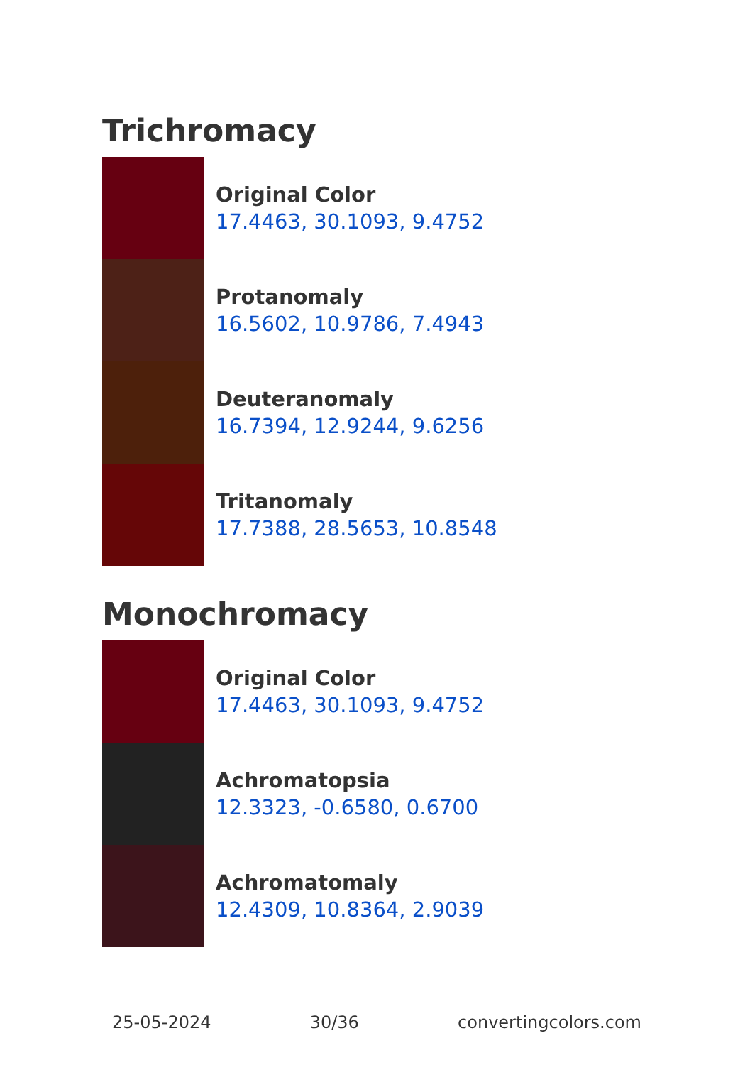Trichromacy
Original Color
17.4463, 30.1093, 9.4752
Protanomaly
16.5602, 10.9786, 7.4943
Deuteranomaly
16.7394, 12.9244, 9.6256
Tritanomaly
17.7388, 28.5653, 10.8548
Monochromacy
Original Color
17.4463, 30.1093, 9.4752
Achromatopsia
12.3323, -0.6580, 0.6700
Achromatomaly
12.4309, 10.8364, 2.9039
25-05-2024 30/36 convertingcolors.com